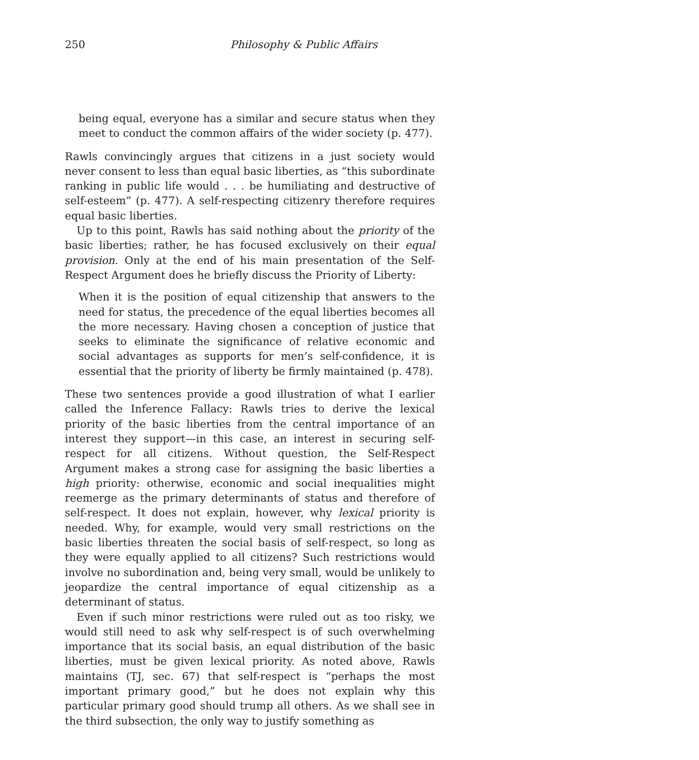250 Philosophy & Public Affairs
being equal, everyone has a similar and secure status when they meet to conduct the common affairs of the wider society (p. 477).
Rawls convincingly argues that citizens in a just society would never consent to less than equal basic liberties, as “this subordinate ranking in public life would . . . be humiliating and destructive of self-esteem” (p. 477). A self-respecting citizenry therefore requires equal basic liberties.
Up to this point, Rawls has said nothing about the priority of the basic liberties; rather, he has focused exclusively on their equal provision. Only at the end of his main presentation of the Self-Respect Argument does he briefly discuss the Priority of Liberty:
When it is the position of equal citizenship that answers to the need for status, the precedence of the equal liberties becomes all the more necessary. Having chosen a conception of justice that seeks to eliminate the significance of relative economic and social advantages as supports for men’s self-confidence, it is essential that the priority of liberty be firmly maintained (p. 478).
These two sentences provide a good illustration of what I earlier called the Inference Fallacy: Rawls tries to derive the lexical priority of the basic liberties from the central importance of an interest they support—in this case, an interest in securing self-respect for all citizens. Without question, the Self-Respect Argument makes a strong case for assigning the basic liberties a high priority: otherwise, economic and social inequalities might reemerge as the primary determinants of status and therefore of self-respect. It does not explain, however, why lexical priority is needed. Why, for example, would very small restrictions on the basic liberties threaten the social basis of self-respect, so long as they were equally applied to all citizens? Such restrictions would involve no subordination and, being very small, would be unlikely to jeopardize the central importance of equal citizenship as a determinant of status.
Even if such minor restrictions were ruled out as too risky, we would still need to ask why self-respect is of such overwhelming importance that its social basis, an equal distribution of the basic liberties, must be given lexical priority. As noted above, Rawls maintains (TJ, sec. 67) that self-respect is “perhaps the most important primary good,” but he does not explain why this particular primary good should trump all others. As we shall see in the third subsection, the only way to justify something as